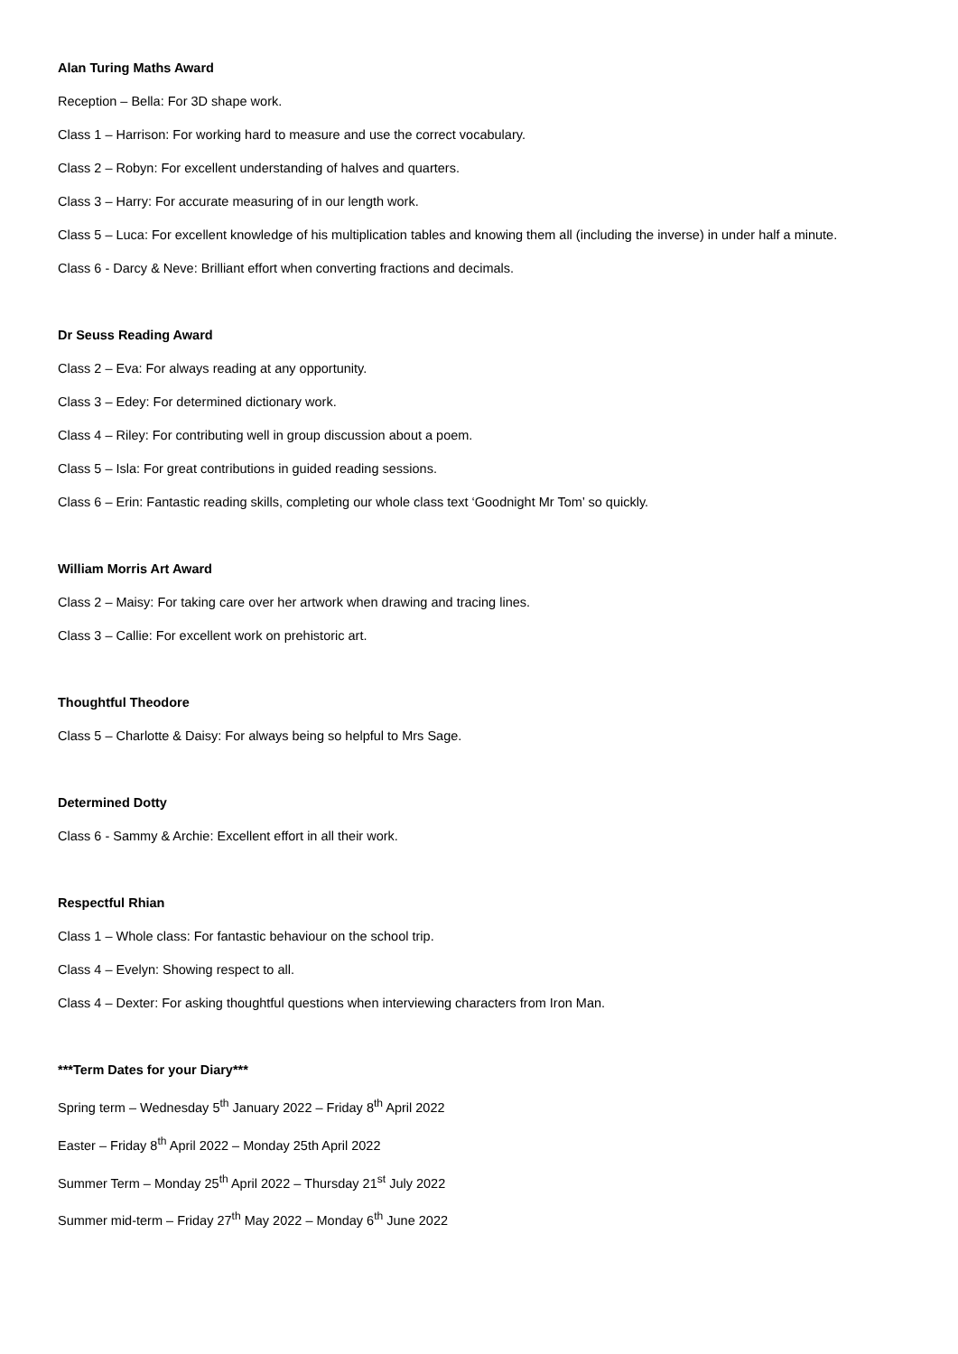Alan Turing Maths Award
Reception – Bella: For 3D shape work.
Class 1 – Harrison: For working hard to measure and use the correct vocabulary.
Class 2 – Robyn: For excellent understanding of halves and quarters.
Class 3 – Harry: For accurate measuring of in our length work.
Class 5 – Luca: For excellent knowledge of his multiplication tables and knowing them all (including the inverse) in under half a minute.
Class 6 - Darcy & Neve: Brilliant effort when converting fractions and decimals.
Dr Seuss Reading Award
Class 2 – Eva: For always reading at any opportunity.
Class 3 – Edey: For determined dictionary work.
Class 4 – Riley: For contributing well in group discussion about a poem.
Class 5 – Isla: For great contributions in guided reading sessions.
Class 6 – Erin: Fantastic reading skills, completing our whole class text ‘Goodnight Mr Tom’ so quickly.
William Morris Art Award
Class 2 – Maisy: For taking care over her artwork when drawing and tracing lines.
Class 3 – Callie: For excellent work on prehistoric art.
Thoughtful Theodore
Class 5 – Charlotte & Daisy: For always being so helpful to Mrs Sage.
Determined Dotty
Class 6 - Sammy & Archie: Excellent effort in all their work.
Respectful Rhian
Class 1 – Whole class: For fantastic behaviour on the school trip.
Class 4 – Evelyn: Showing respect to all.
Class 4 – Dexter: For asking thoughtful questions when interviewing characters from Iron Man.
***Term Dates for your Diary***
Spring term – Wednesday 5<sup>th</sup> January 2022 – Friday 8<sup>th</sup> April 2022
Easter – Friday 8<sup>th</sup> April 2022 – Monday 25th April 2022
Summer Term – Monday 25<sup>th</sup> April 2022 – Thursday 21<sup>st</sup> July 2022
Summer mid-term – Friday 27<sup>th</sup> May 2022 – Monday 6<sup>th</sup> June 2022